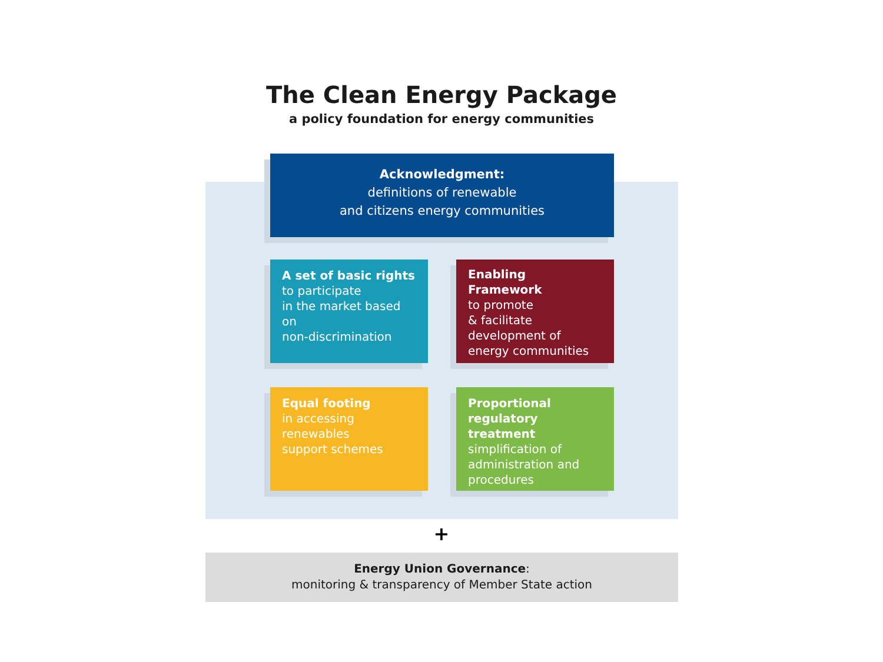The Clean Energy Package
a policy foundation for energy communities
Acknowledgment:
definitions of renewable
and citizens energy communities
A set of basic rights
to participate
in the market based on
non-discrimination
Enabling Framework
to promote
& facilitate
development of
energy communities
Equal footing
in accessing
renewables
support schemes
Proportional regulatory treatment
simplification of administration and procedures
+
Energy Union Governance:
monitoring & transparency of Member State action